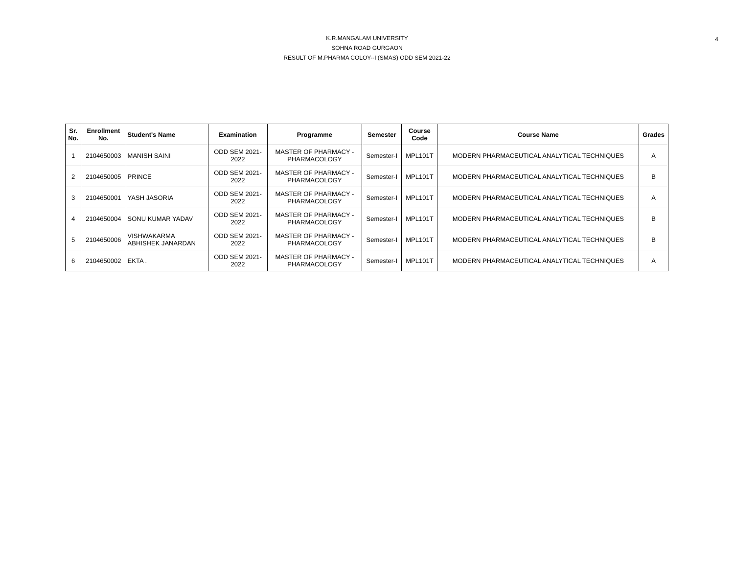4
K.R.MANGALAM UNIVERSITY
SOHNA ROAD GURGAON
RESULT OF M.PHARMA COLOY--I (SMAS) ODD SEM 2021-22
| Sr. No. | Enrollment No. | Student's Name | Examination | Programme | Semester | Course Code | Course Name | Grades |
| --- | --- | --- | --- | --- | --- | --- | --- | --- |
| 1 | 2104650003 | MANISH SAINI | ODD SEM 2021- 2022 | MASTER OF PHARMACY - PHARMACOLOGY | Semester-I | MPL101T | MODERN PHARMACEUTICAL ANALYTICAL TECHNIQUES | A |
| 2 | 2104650005 | PRINCE | ODD SEM 2021- 2022 | MASTER OF PHARMACY - PHARMACOLOGY | Semester-I | MPL101T | MODERN PHARMACEUTICAL ANALYTICAL TECHNIQUES | B |
| 3 | 2104650001 | YASH JASORIA | ODD SEM 2021- 2022 | MASTER OF PHARMACY - PHARMACOLOGY | Semester-I | MPL101T | MODERN PHARMACEUTICAL ANALYTICAL TECHNIQUES | A |
| 4 | 2104650004 | SONU KUMAR YADAV | ODD SEM 2021- 2022 | MASTER OF PHARMACY - PHARMACOLOGY | Semester-I | MPL101T | MODERN PHARMACEUTICAL ANALYTICAL TECHNIQUES | B |
| 5 | 2104650006 | VISHWAKARMA ABHISHEK JANARDAN | ODD SEM 2021- 2022 | MASTER OF PHARMACY - PHARMACOLOGY | Semester-I | MPL101T | MODERN PHARMACEUTICAL ANALYTICAL TECHNIQUES | B |
| 6 | 2104650002 | EKTA . | ODD SEM 2021- 2022 | MASTER OF PHARMACY - PHARMACOLOGY | Semester-I | MPL101T | MODERN PHARMACEUTICAL ANALYTICAL TECHNIQUES | A |